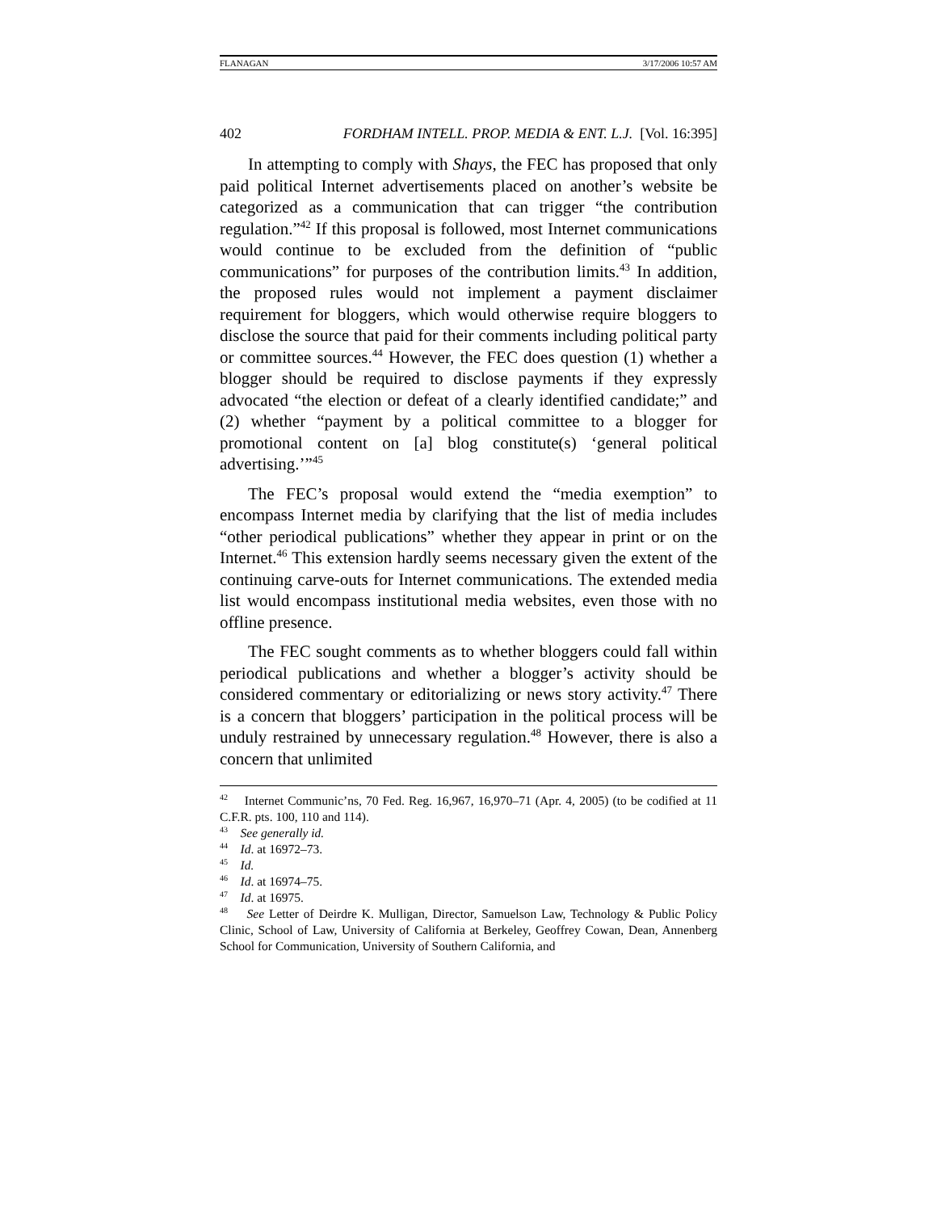FLANAGAN 3/17/2006 10:57 AM
402 FORDHAM INTELL. PROP. MEDIA & ENT. L.J. [Vol. 16:395]
In attempting to comply with Shays, the FEC has proposed that only paid political Internet advertisements placed on another’s website be categorized as a communication that can trigger “the contribution regulation.”<sup>42</sup> If this proposal is followed, most Internet communications would continue to be excluded from the definition of “public communications” for purposes of the contribution limits.<sup>43</sup> In addition, the proposed rules would not implement a payment disclaimer requirement for bloggers, which would otherwise require bloggers to disclose the source that paid for their comments including political party or committee sources.<sup>44</sup> However, the FEC does question (1) whether a blogger should be required to disclose payments if they expressly advocated “the election or defeat of a clearly identified candidate;” and (2) whether “payment by a political committee to a blogger for promotional content on [a] blog constitute(s) ‘general political advertising.’”<sup>45</sup>
The FEC’s proposal would extend the “media exemption” to encompass Internet media by clarifying that the list of media includes “other periodical publications” whether they appear in print or on the Internet.<sup>46</sup> This extension hardly seems necessary given the extent of the continuing carve-outs for Internet communications. The extended media list would encompass institutional media websites, even those with no offline presence.
The FEC sought comments as to whether bloggers could fall within periodical publications and whether a blogger’s activity should be considered commentary or editorializing or news story activity.<sup>47</sup> There is a concern that bloggers’ participation in the political process will be unduly restrained by unnecessary regulation.<sup>48</sup> However, there is also a concern that unlimited
<sup>42</sup> Internet Communic’ns, 70 Fed. Reg. 16,967, 16,970–71 (Apr. 4, 2005) (to be codified at 11 C.F.R. pts. 100, 110 and 114).
<sup>43</sup> See generally id.
<sup>44</sup> Id. at 16972–73.
<sup>45</sup> Id.
<sup>46</sup> Id. at 16974–75.
<sup>47</sup> Id. at 16975.
<sup>48</sup> See Letter of Deirdre K. Mulligan, Director, Samuelson Law, Technology & Public Policy Clinic, School of Law, University of California at Berkeley, Geoffrey Cowan, Dean, Annenberg School for Communication, University of Southern California, and